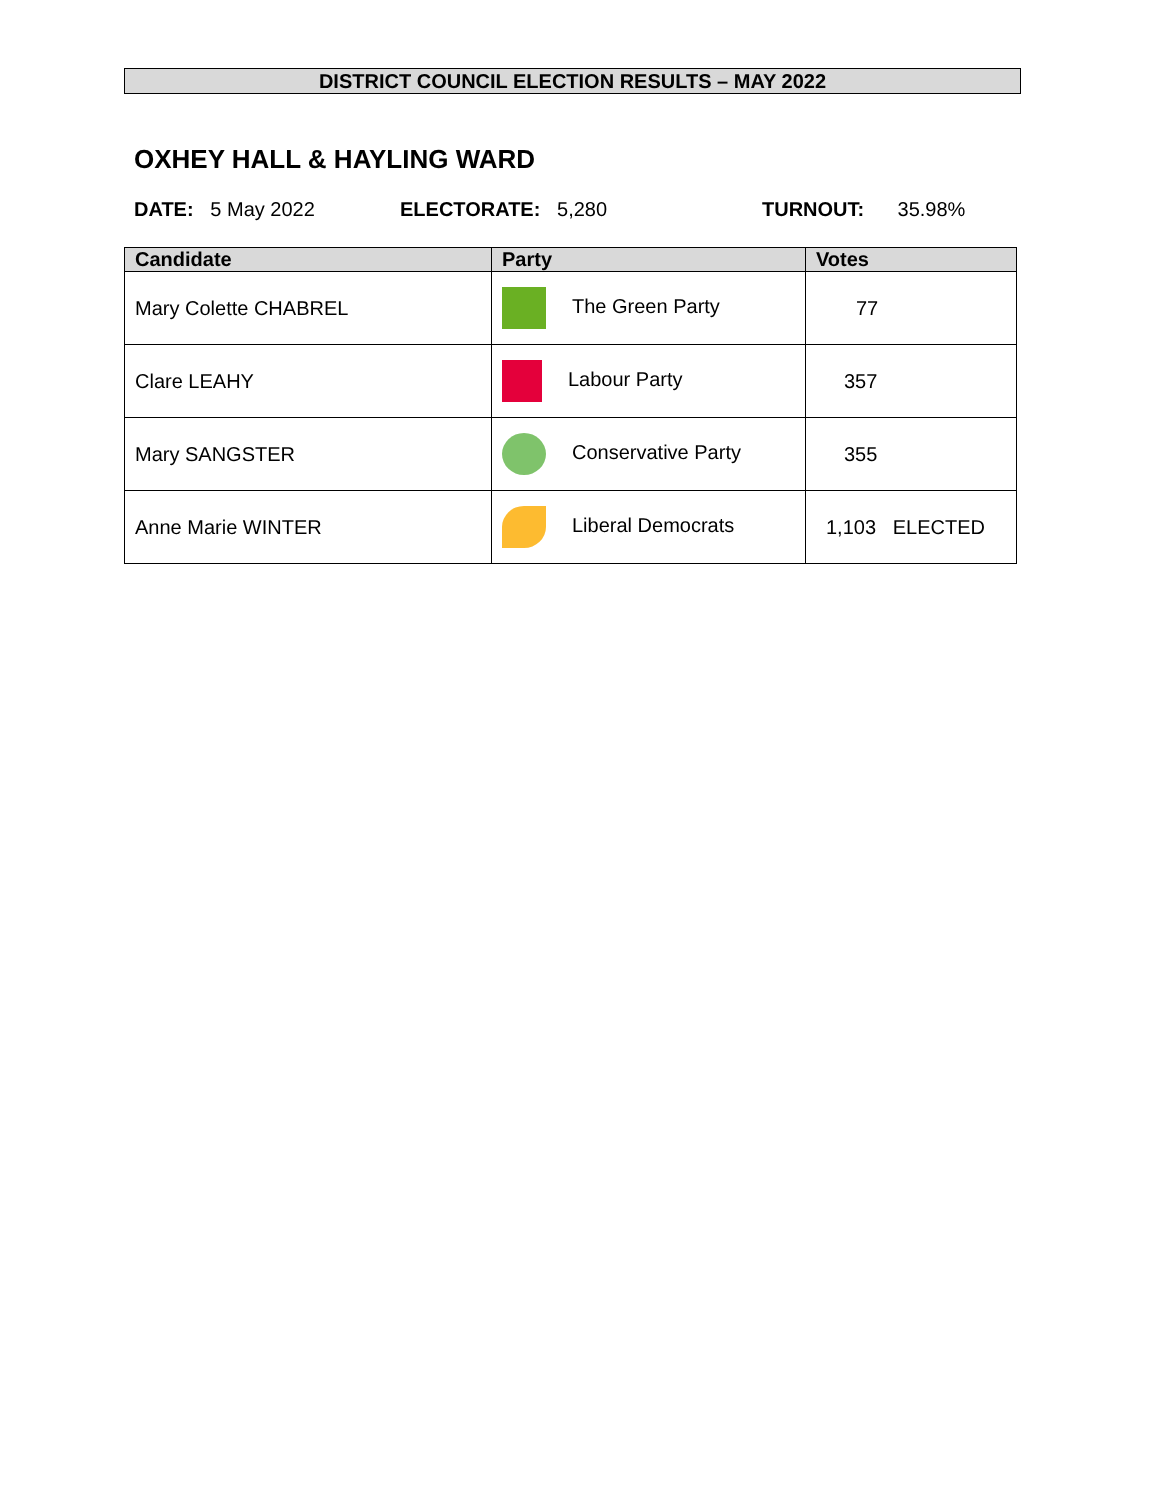DISTRICT COUNCIL ELECTION RESULTS – MAY 2022
OXHEY HALL & HAYLING WARD
DATE: 5 May 2022 ELECTORATE: 5,280 TURNOUT: 35.98%
| Candidate | Party | Votes |
| --- | --- | --- |
| Mary Colette CHABREL | The Green Party | 77 |
| Clare LEAHY | Labour Party | 357 |
| Mary SANGSTER | Conservative Party | 355 |
| Anne Marie WINTER | Liberal Democrats | 1,103 ELECTED |